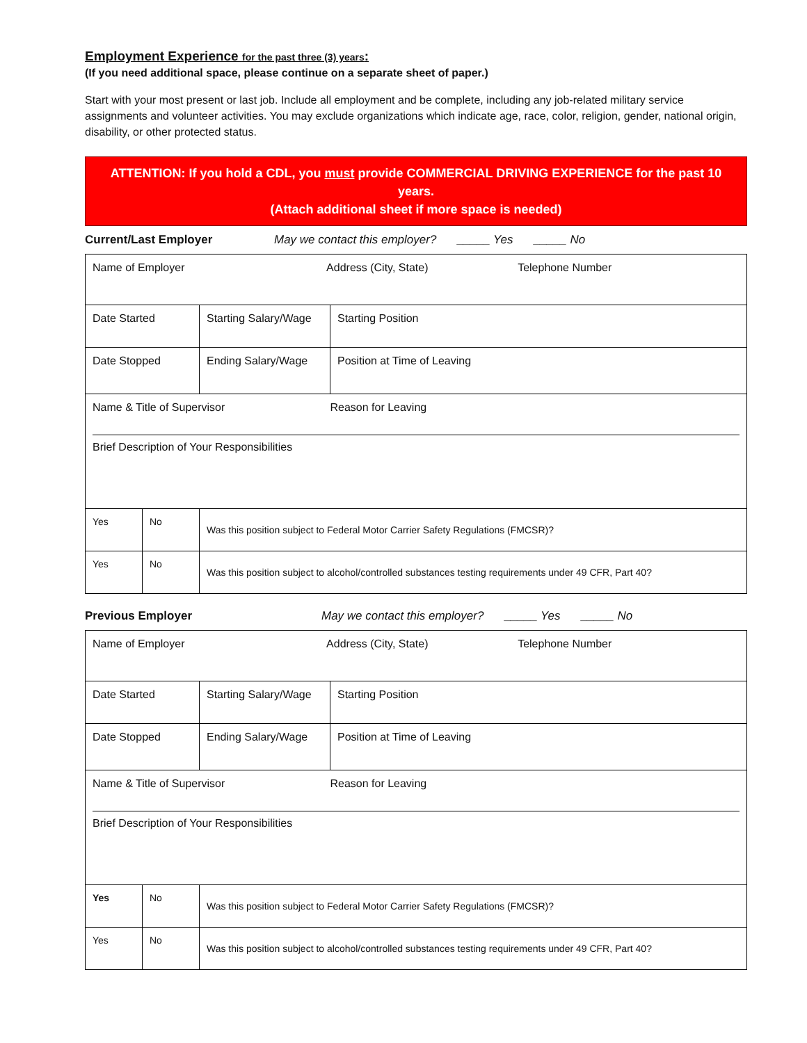Employment Experience for the past three (3) years:
(If you need additional space, please continue on a separate sheet of paper.)
Start with your most present or last job. Include all employment and be complete, including any job-related military service assignments and volunteer activities. You may exclude organizations which indicate age, race, color, religion, gender, national origin, disability, or other protected status.
ATTENTION: If you hold a CDL, you must provide COMMERCIAL DRIVING EXPERIENCE for the past 10 years.
(Attach additional sheet if more space is needed)
Current/Last Employer May we contact this employer? _____ Yes _____ No
| Name of Employer Address (City, State) Telephone Number | | | |
| Date Started | | Starting Salary/Wage | Starting Position |
| Date Stopped | | Ending Salary/Wage | Position at Time of Leaving |
| Name & Title of Supervisor Reason for Leaving Brief Description of Your Responsibilities | | | |
| Yes | No | Was this position subject to Federal Motor Carrier Safety Regulations (FMCSR)? | |
| Yes | No | Was this position subject to alcohol/controlled substances testing requirements under 49 CFR, Part 40? | |
Previous Employer May we contact this employer? _____ Yes _____ No
| Name of Employer Address (City, State) Telephone Number | | | |
| Date Started | | Starting Salary/Wage | Starting Position |
| Date Stopped | | Ending Salary/Wage | Position at Time of Leaving |
| Name & Title of Supervisor Reason for Leaving Brief Description of Your Responsibilities | | | |
| Yes | No | Was this position subject to Federal Motor Carrier Safety Regulations (FMCSR)? | |
| Yes | No | Was this position subject to alcohol/controlled substances testing requirements under 49 CFR, Part 40? | |